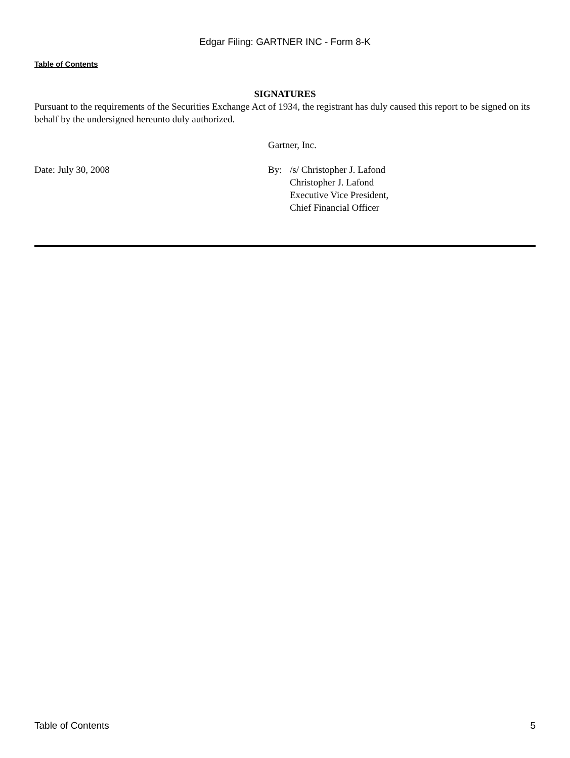Edgar Filing: GARTNER INC - Form 8-K
Table of Contents
SIGNATURES
Pursuant to the requirements of the Securities Exchange Act of 1934, the registrant has duly caused this report to be signed on its behalf by the undersigned hereunto duly authorized.
Gartner, Inc.
Date: July 30, 2008 By: /s/ Christopher J. Lafond
Christopher J. Lafond
Executive Vice President,
Chief Financial Officer
Table of Contents 5